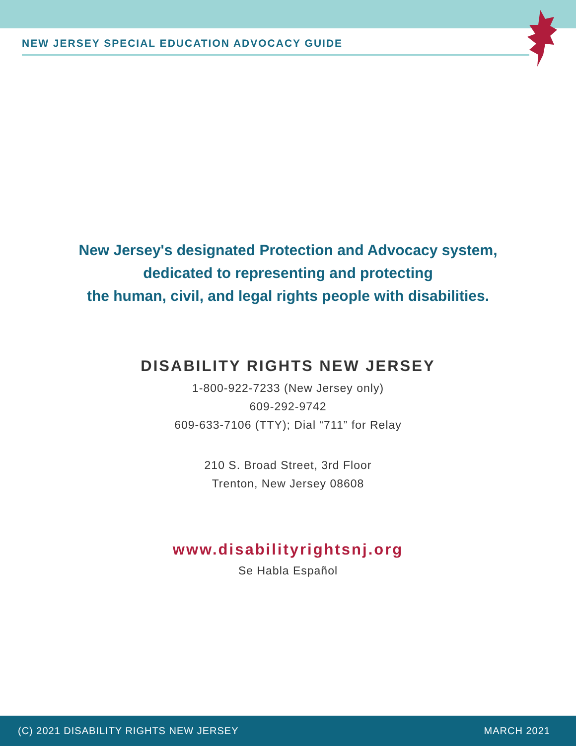NEW JERSEY SPECIAL EDUCATION ADVOCACY GUIDE
New Jersey's designated Protection and Advocacy system,
dedicated to representing and protecting
the human, civil, and legal rights people with disabilities.
DISABILITY RIGHTS NEW JERSEY
1-800-922-7233 (New Jersey only)
609-292-9742
609-633-7106 (TTY); Dial “711” for Relay
210 S. Broad Street, 3rd Floor
Trenton, New Jersey 08608
www.disabilityrightsnj.org
Se Habla Español
(C) 2021 DISABILITY RIGHTS NEW JERSEY MARCH 2021